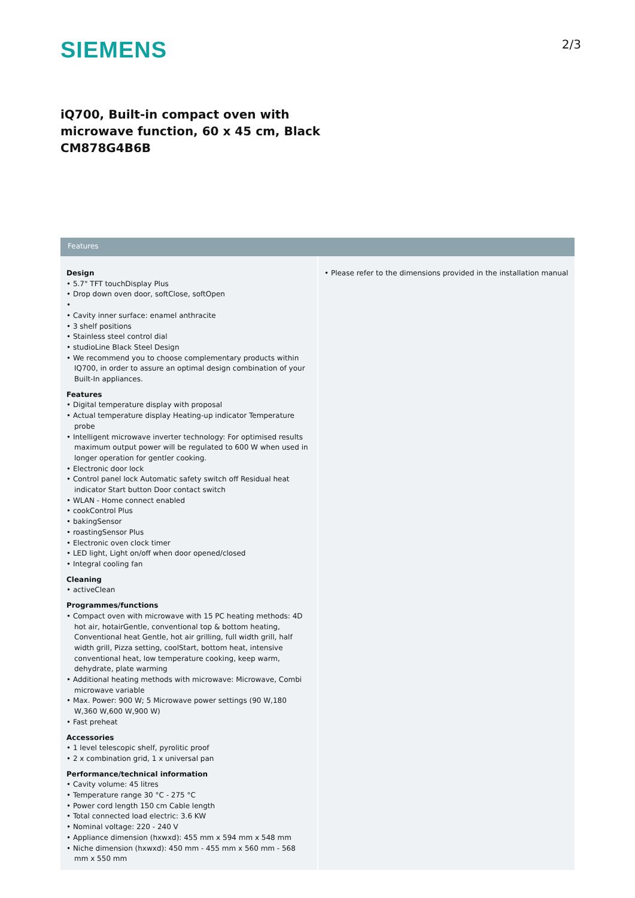SIEMENS
2/3
iQ700, Built-in compact oven with
microwave function, 60 x 45 cm, Black
CM878G4B6B
Features
Design
• 5.7" TFT touchDisplay Plus
• Drop down oven door, softClose, softOpen
•
• Cavity inner surface: enamel anthracite
• 3 shelf positions
• Stainless steel control dial
• studioLine Black Steel Design
• We recommend you to choose complementary products within IQ700, in order to assure an optimal design combination of your Built-In appliances.
Features
• Digital temperature display with proposal
• Actual temperature display Heating-up indicator Temperature probe
• Intelligent microwave inverter technology: For optimised results maximum output power will be regulated to 600 W when used in longer operation for gentler cooking.
• Electronic door lock
• Control panel lock Automatic safety switch off Residual heat indicator Start button Door contact switch
• WLAN - Home connect enabled
• cookControl Plus
• bakingSensor
• roastingSensor Plus
• Electronic oven clock timer
• LED light, Light on/off when door opened/closed
• Integral cooling fan
Cleaning
• activeClean
Programmes/functions
• Compact oven with microwave with 15 PC heating methods: 4D hot air, hotairGentle, conventional top & bottom heating, Conventional heat Gentle, hot air grilling, full width grill, half width grill, Pizza setting, coolStart, bottom heat, intensive conventional heat, low temperature cooking, keep warm, dehydrate, plate warming
• Additional heating methods with microwave: Microwave, Combi microwave variable
• Max. Power: 900 W; 5 Microwave power settings (90 W,180 W,360 W,600 W,900 W)
• Fast preheat
Accessories
• 1 level telescopic shelf, pyrolitic proof
• 2 x combination grid, 1 x universal pan
Performance/technical information
• Cavity volume: 45 litres
• Temperature range 30 °C - 275 °C
• Power cord length 150 cm Cable length
• Total connected load electric: 3.6 KW
• Nominal voltage: 220 - 240 V
• Appliance dimension (hxwxd): 455 mm x 594 mm x 548 mm
• Niche dimension (hxwxd): 450 mm - 455 mm x 560 mm - 568 mm x 550 mm
• Please refer to the dimensions provided in the installation manual